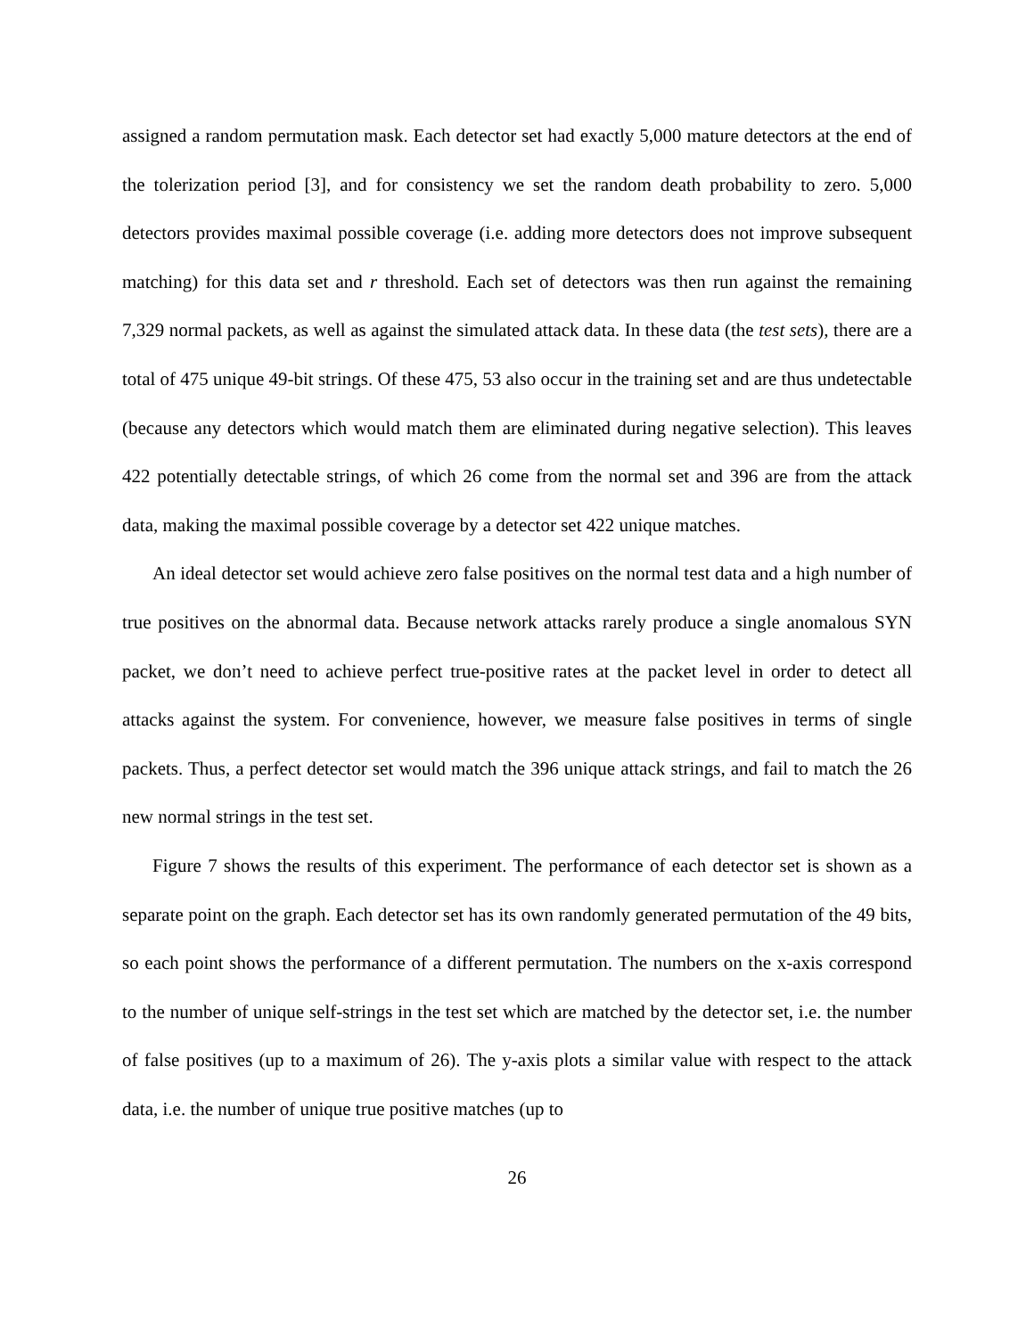assigned a random permutation mask. Each detector set had exactly 5,000 mature detectors at the end of the tolerization period [3], and for consistency we set the random death probability to zero. 5,000 detectors provides maximal possible coverage (i.e. adding more detectors does not improve subsequent matching) for this data set and r threshold. Each set of detectors was then run against the remaining 7,329 normal packets, as well as against the simulated attack data. In these data (the test sets), there are a total of 475 unique 49-bit strings. Of these 475, 53 also occur in the training set and are thus undetectable (because any detectors which would match them are eliminated during negative selection). This leaves 422 potentially detectable strings, of which 26 come from the normal set and 396 are from the attack data, making the maximal possible coverage by a detector set 422 unique matches.
An ideal detector set would achieve zero false positives on the normal test data and a high number of true positives on the abnormal data. Because network attacks rarely produce a single anomalous SYN packet, we don’t need to achieve perfect true-positive rates at the packet level in order to detect all attacks against the system. For convenience, however, we measure false positives in terms of single packets. Thus, a perfect detector set would match the 396 unique attack strings, and fail to match the 26 new normal strings in the test set.
Figure 7 shows the results of this experiment. The performance of each detector set is shown as a separate point on the graph. Each detector set has its own randomly generated permutation of the 49 bits, so each point shows the performance of a different permutation. The numbers on the x-axis correspond to the number of unique self-strings in the test set which are matched by the detector set, i.e. the number of false positives (up to a maximum of 26). The y-axis plots a similar value with respect to the attack data, i.e. the number of unique true positive matches (up to
26